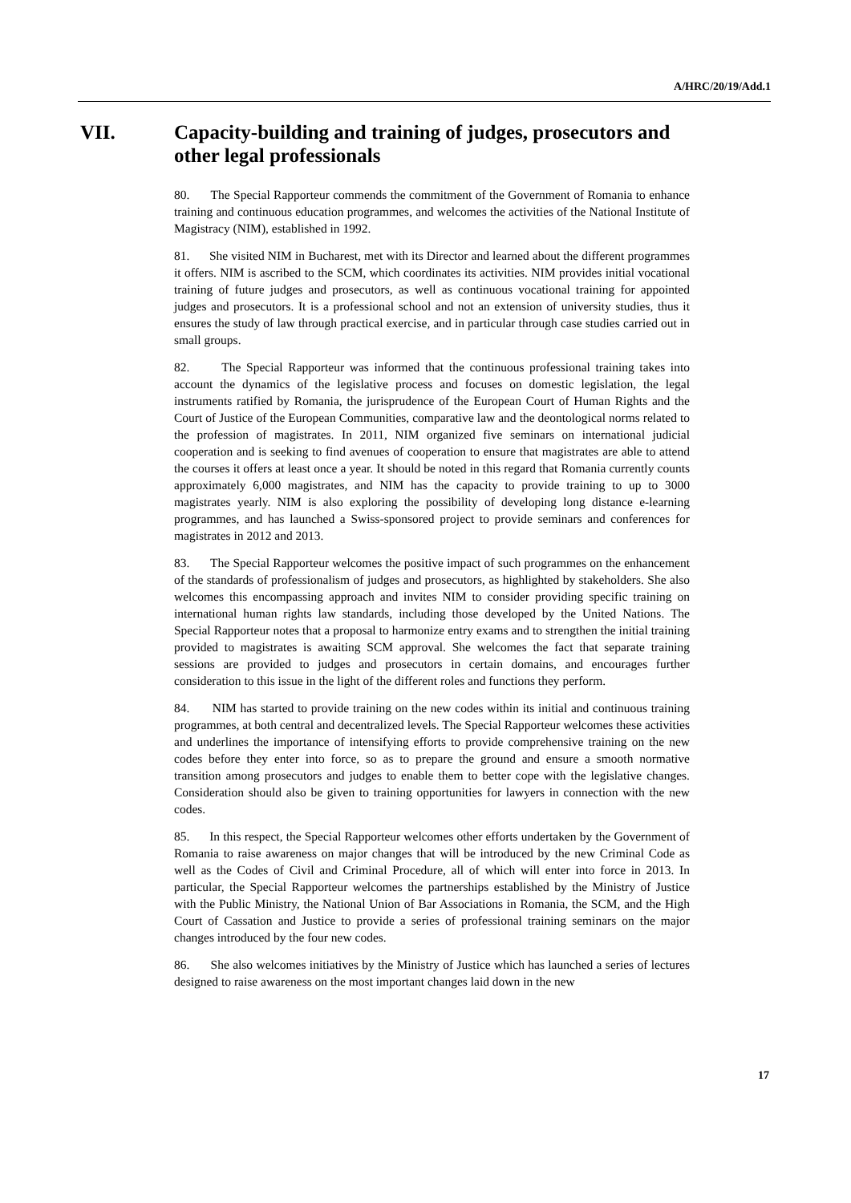A/HRC/20/19/Add.1
VII. Capacity-building and training of judges, prosecutors and other legal professionals
80. The Special Rapporteur commends the commitment of the Government of Romania to enhance training and continuous education programmes, and welcomes the activities of the National Institute of Magistracy (NIM), established in 1992.
81. She visited NIM in Bucharest, met with its Director and learned about the different programmes it offers. NIM is ascribed to the SCM, which coordinates its activities. NIM provides initial vocational training of future judges and prosecutors, as well as continuous vocational training for appointed judges and prosecutors. It is a professional school and not an extension of university studies, thus it ensures the study of law through practical exercise, and in particular through case studies carried out in small groups.
82. The Special Rapporteur was informed that the continuous professional training takes into account the dynamics of the legislative process and focuses on domestic legislation, the legal instruments ratified by Romania, the jurisprudence of the European Court of Human Rights and the Court of Justice of the European Communities, comparative law and the deontological norms related to the profession of magistrates. In 2011, NIM organized five seminars on international judicial cooperation and is seeking to find avenues of cooperation to ensure that magistrates are able to attend the courses it offers at least once a year. It should be noted in this regard that Romania currently counts approximately 6,000 magistrates, and NIM has the capacity to provide training to up to 3000 magistrates yearly. NIM is also exploring the possibility of developing long distance e-learning programmes, and has launched a Swiss-sponsored project to provide seminars and conferences for magistrates in 2012 and 2013.
83. The Special Rapporteur welcomes the positive impact of such programmes on the enhancement of the standards of professionalism of judges and prosecutors, as highlighted by stakeholders. She also welcomes this encompassing approach and invites NIM to consider providing specific training on international human rights law standards, including those developed by the United Nations. The Special Rapporteur notes that a proposal to harmonize entry exams and to strengthen the initial training provided to magistrates is awaiting SCM approval. She welcomes the fact that separate training sessions are provided to judges and prosecutors in certain domains, and encourages further consideration to this issue in the light of the different roles and functions they perform.
84. NIM has started to provide training on the new codes within its initial and continuous training programmes, at both central and decentralized levels. The Special Rapporteur welcomes these activities and underlines the importance of intensifying efforts to provide comprehensive training on the new codes before they enter into force, so as to prepare the ground and ensure a smooth normative transition among prosecutors and judges to enable them to better cope with the legislative changes. Consideration should also be given to training opportunities for lawyers in connection with the new codes.
85. In this respect, the Special Rapporteur welcomes other efforts undertaken by the Government of Romania to raise awareness on major changes that will be introduced by the new Criminal Code as well as the Codes of Civil and Criminal Procedure, all of which will enter into force in 2013. In particular, the Special Rapporteur welcomes the partnerships established by the Ministry of Justice with the Public Ministry, the National Union of Bar Associations in Romania, the SCM, and the High Court of Cassation and Justice to provide a series of professional training seminars on the major changes introduced by the four new codes.
86. She also welcomes initiatives by the Ministry of Justice which has launched a series of lectures designed to raise awareness on the most important changes laid down in the new
17